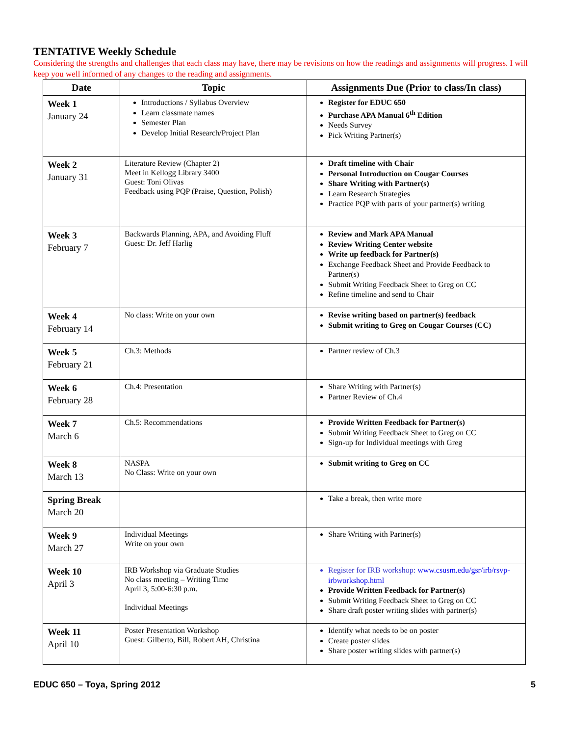TENTATIVE Weekly Schedule
Considering the strengths and challenges that each class may have, there may be revisions on how the readings and assignments will progress. I will keep you well informed of any changes to the reading and assignments.
| Date | Topic | Assignments Due (Prior to class/In class) |
| --- | --- | --- |
| Week 1 January 24 | Introductions / Syllabus Overview Learn classmate names Semester Plan Develop Initial Research/Project Plan | Register for EDUC 650 Purchase APA Manual 6<sup>th</sup> Edition Needs Survey Pick Writing Partner(s) |
| Week 2 January 31 | Literature Review (Chapter 2) Meet in Kellogg Library 3400 Guest: Toni Olivas Feedback using PQP (Praise, Question, Polish) | Draft timeline with Chair Personal Introduction on Cougar Courses Share Writing with Partner(s) Learn Research Strategies Practice PQP with parts of your partner(s) writing |
| Week 3 February 7 | Backwards Planning, APA, and Avoiding Fluff Guest: Dr. Jeff Harlig | Review and Mark APA Manual Review Writing Center website Write up feedback for Partner(s) Exchange Feedback Sheet and Provide Feedback to Partner(s) Submit Writing Feedback Sheet to Greg on CC Refine timeline and send to Chair |
| Week 4 February 14 | No class: Write on your own | Revise writing based on partner(s) feedback Submit writing to Greg on Cougar Courses (CC) |
| Week 5 February 21 | Ch.3: Methods | Partner review of Ch.3 |
| Week 6 February 28 | Ch.4: Presentation | Share Writing with Partner(s) Partner Review of Ch.4 |
| Week 7 March 6 | Ch.5: Recommendations | Provide Written Feedback for Partner(s) Submit Writing Feedback Sheet to Greg on CC Sign-up for Individual meetings with Greg |
| Week 8 March 13 | NASPA No Class: Write on your own | Submit writing to Greg on CC |
| Spring Break March 20 | | Take a break, then write more |
| Week 9 March 27 | Individual Meetings Write on your own | Share Writing with Partner(s) |
| Week 10 April 3 | IRB Workshop via Graduate Studies No class meeting – Writing Time April 3, 5:00-6:30 p.m. Individual Meetings | Register for IRB workshop: www.csusm.edu/gsr/irb/rsvp-irbworkshop.html Provide Written Feedback for Partner(s) Submit Writing Feedback Sheet to Greg on CC Share draft poster writing slides with partner(s) |
| Week 11 April 10 | Poster Presentation Workshop Guest: Gilberto, Bill, Robert AH, Christina | Identify what needs to be on poster Create poster slides Share poster writing slides with partner(s) |
EDUC 650 – Toya, Spring 2012 5